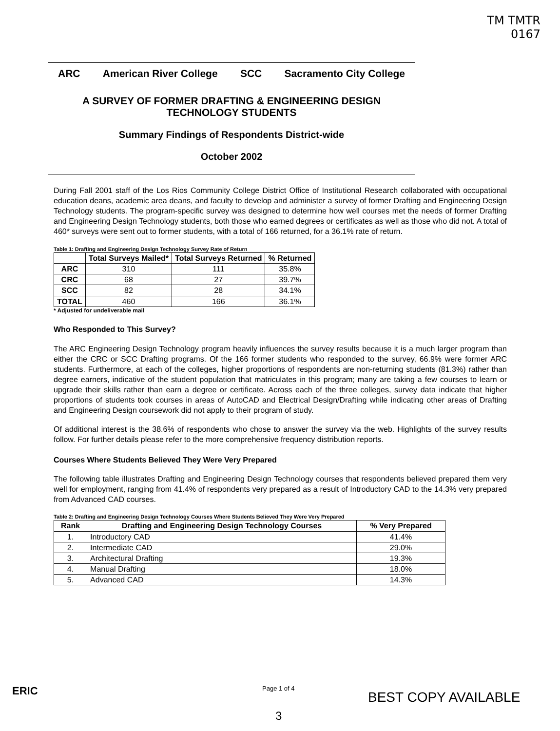TM TMTR
0167
ARC American River College SCC Sacramento City College
A SURVEY OF FORMER DRAFTING & ENGINEERING DESIGN TECHNOLOGY STUDENTS
Summary Findings of Respondents District-wide
October 2002
During Fall 2001 staff of the Los Rios Community College District Office of Institutional Research collaborated with occupational education deans, academic area deans, and faculty to develop and administer a survey of former Drafting and Engineering Design Technology students. The program-specific survey was designed to determine how well courses met the needs of former Drafting and Engineering Design Technology students, both those who earned degrees or certificates as well as those who did not. A total of 460* surveys were sent out to former students, with a total of 166 returned, for a 36.1% rate of return.
Table 1: Drafting and Engineering Design Technology Survey Rate of Return
| | Total Surveys Mailed* | Total Surveys Returned | % Returned |
| --- | --- | --- | --- |
| ARC | 310 | 111 | 35.8% |
| CRC | 68 | 27 | 39.7% |
| SCC | 82 | 28 | 34.1% |
| TOTAL | 460 | 166 | 36.1% |
* Adjusted for undeliverable mail
Who Responded to This Survey?
The ARC Engineering Design Technology program heavily influences the survey results because it is a much larger program than either the CRC or SCC Drafting programs. Of the 166 former students who responded to the survey, 66.9% were former ARC students. Furthermore, at each of the colleges, higher proportions of respondents are non-returning students (81.3%) rather than degree earners, indicative of the student population that matriculates in this program; many are taking a few courses to learn or upgrade their skills rather than earn a degree or certificate. Across each of the three colleges, survey data indicate that higher proportions of students took courses in areas of AutoCAD and Electrical Design/Drafting while indicating other areas of Drafting and Engineering Design coursework did not apply to their program of study.
Of additional interest is the 38.6% of respondents who chose to answer the survey via the web. Highlights of the survey results follow. For further details please refer to the more comprehensive frequency distribution reports.
Courses Where Students Believed They Were Very Prepared
The following table illustrates Drafting and Engineering Design Technology courses that respondents believed prepared them very well for employment, ranging from 41.4% of respondents very prepared as a result of Introductory CAD to the 14.3% very prepared from Advanced CAD courses.
Table 2: Drafting and Engineering Design Technology Courses Where Students Believed They Were Very Prepared
| Rank | Drafting and Engineering Design Technology Courses | % Very Prepared |
| --- | --- | --- |
| 1. | Introductory CAD | 41.4% |
| 2. | Intermediate CAD | 29.0% |
| 3. | Architectural Drafting | 19.3% |
| 4. | Manual Drafting | 18.0% |
| 5. | Advanced CAD | 14.3% |
ERIC Page 1 of 4
BEST COPY AVAILABLE
3